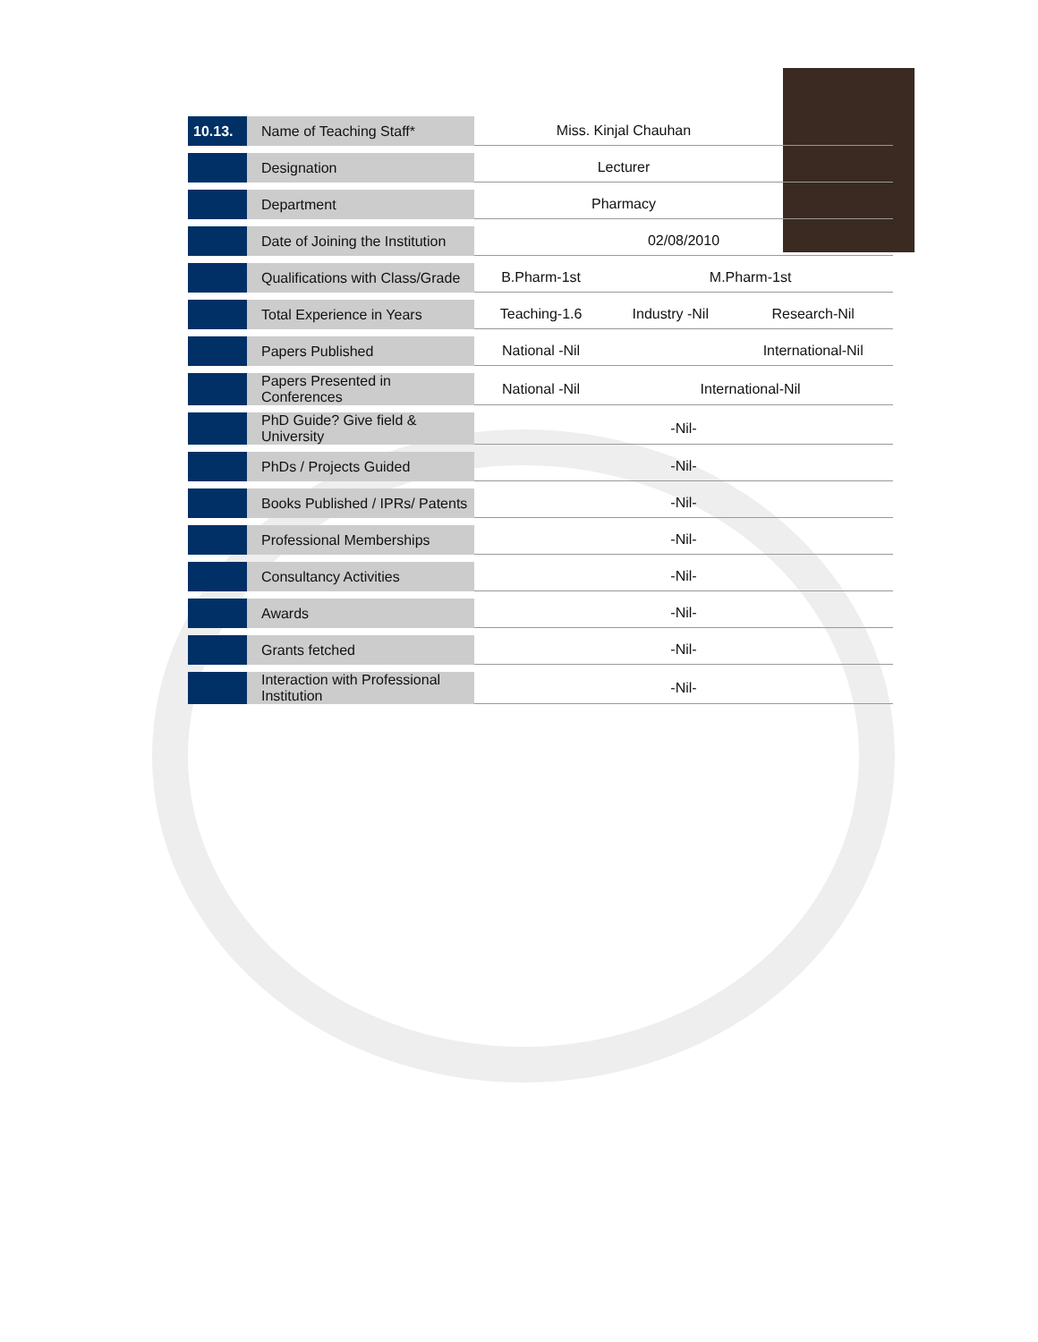| 10.13. | Name of Teaching Staff* | Miss. Kinjal Chauhan | | |
| | Designation | Lecturer | | |
| | Department | Pharmacy | | |
| | Date of Joining the Institution | 02/08/2010 | | |
| | Qualifications with Class/Grade | B.Pharm-1st | M.Pharm-1st | |
| | Total Experience in Years | Teaching-1.6 | Industry -Nil | Research-Nil |
| | Papers Published | National -Nil | | International-Nil |
| | Papers Presented in Conferences | National -Nil | International-Nil | |
| | PhD Guide? Give field & University | -Nil- | | |
| | PhDs / Projects Guided | -Nil- | | |
| | Books Published / IPRs/ Patents | -Nil- | | |
| | Professional Memberships | -Nil- | | |
| | Consultancy Activities | -Nil- | | |
| | Awards | -Nil- | | |
| | Grants fetched | -Nil- | | |
| | Interaction with Professional Institution | -Nil- | | |